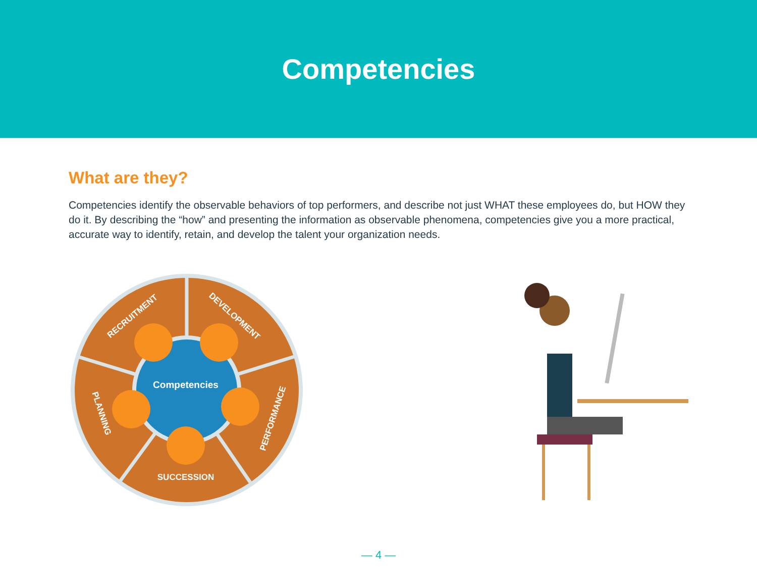Competencies
What are they?
Competencies identify the observable behaviors of top performers, and describe not just WHAT these employees do, but HOW they do it. By describing the “how” and presenting the information as observable phenomena, competencies give you a more practical, accurate way to identify, retain, and develop the talent your organization needs.
Competencies
RECRUITMENT
DEVELOPMENT
PERFORMANCE
SUCCESSION
PLANNING
— 4 —